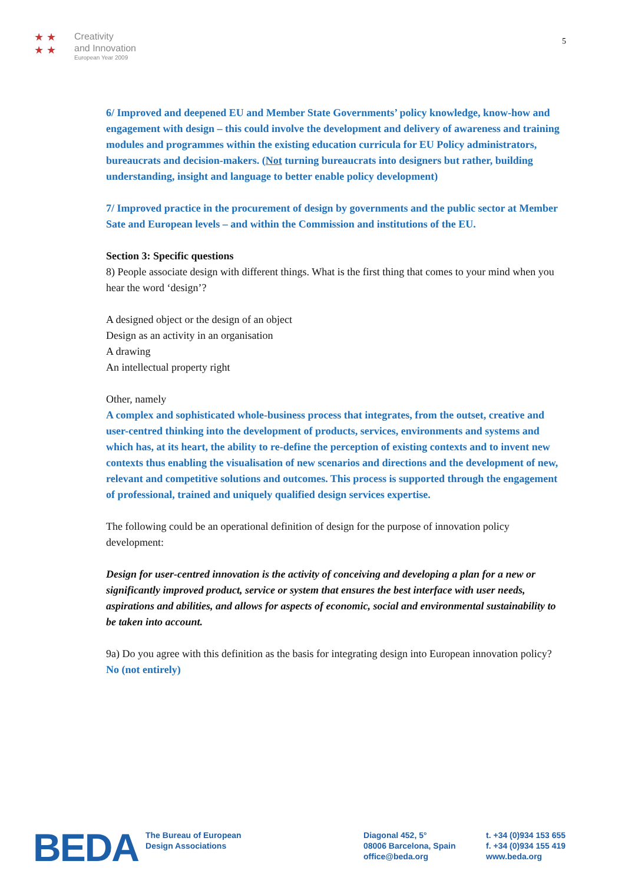★ ★
★ ★
Creativity
and Innovation
European Year 2009
5
6/ Improved and deepened EU and Member State Governments’ policy knowledge, know-how and engagement with design – this could involve the development and delivery of awareness and training modules and programmes within the existing education curricula for EU Policy administrators, bureaucrats and decision-makers. (Not turning bureaucrats into designers but rather, building understanding, insight and language to better enable policy development)
7/ Improved practice in the procurement of design by governments and the public sector at Member Sate and European levels – and within the Commission and institutions of the EU.
Section 3: Specific questions
8) People associate design with different things. What is the first thing that comes to your mind when you hear the word ‘design’?
A designed object or the design of an object
Design as an activity in an organisation
A drawing
An intellectual property right
Other, namely
A complex and sophisticated whole-business process that integrates, from the outset, creative and user-centred thinking into the development of products, services, environments and systems and which has, at its heart, the ability to re-define the perception of existing contexts and to invent new contexts thus enabling the visualisation of new scenarios and directions and the development of new, relevant and competitive solutions and outcomes. This process is supported through the engagement of professional, trained and uniquely qualified design services expertise.
The following could be an operational definition of design for the purpose of innovation policy development:
Design for user-centred innovation is the activity of conceiving and developing a plan for a new or significantly improved product, service or system that ensures the best interface with user needs, aspirations and abilities, and allows for aspects of economic, social and environmental sustainability to be taken into account.
9a) Do you agree with this definition as the basis for integrating design into European innovation policy?
No (not entirely)
BEDA
The Bureau of European
Design Associations
Diagonal 452, 5°
08006 Barcelona, Spain
office@beda.org
t. +34 (0)934 153 655
f. +34 (0)934 155 419
www.beda.org